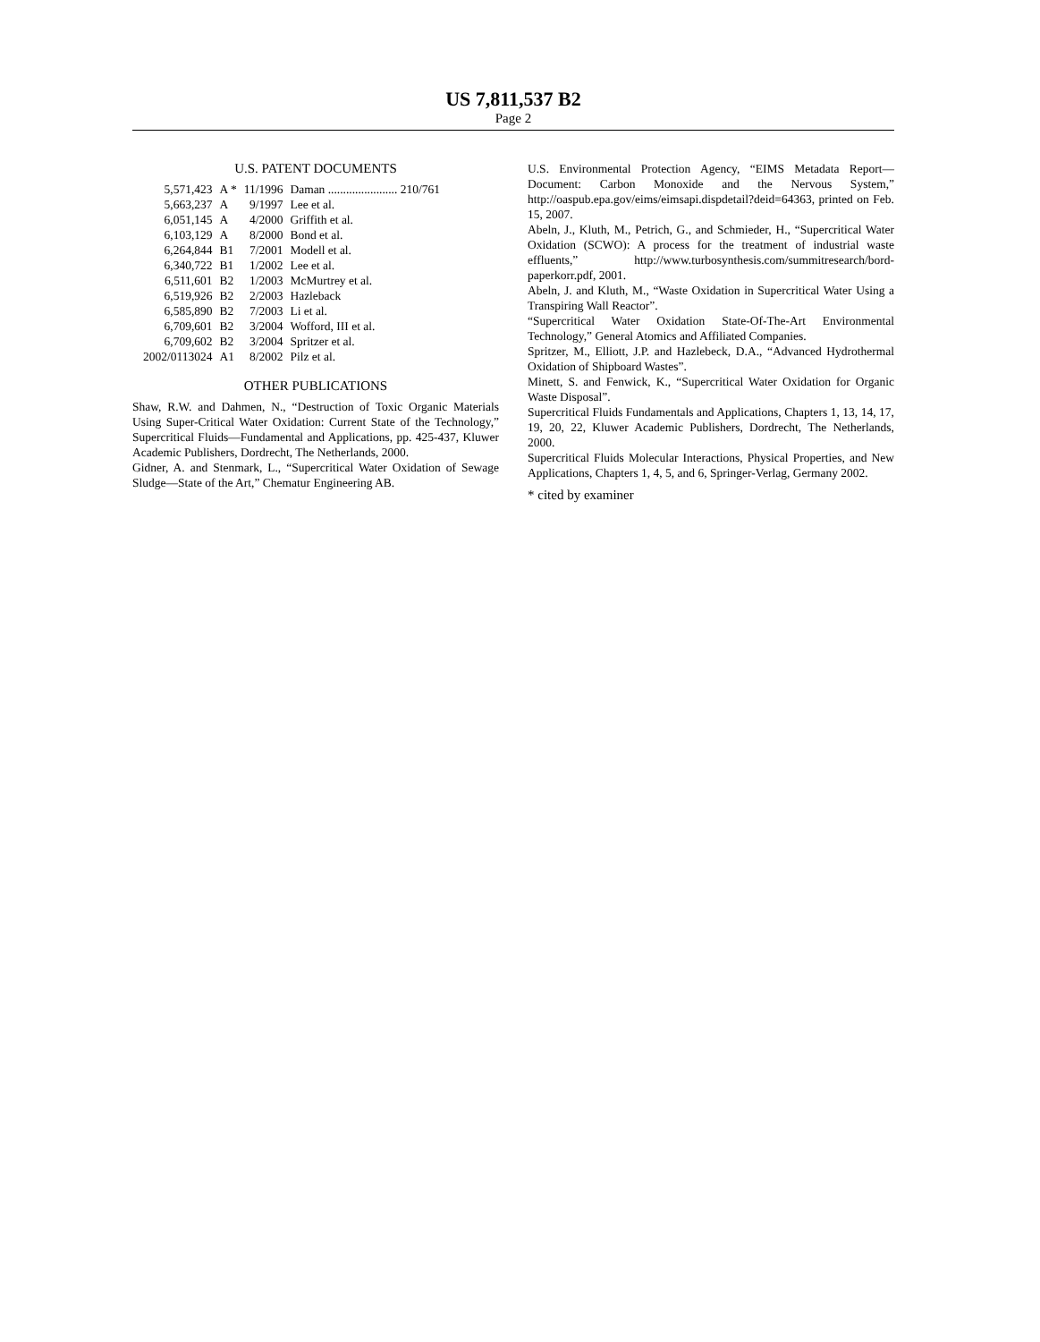US 7,811,537 B2
Page 2
U.S. PATENT DOCUMENTS
| 5,571,423 | A * | 11/1996 | Daman ....................... 210/761 |
| 5,663,237 | A | 9/1997 | Lee et al. |
| 6,051,145 | A | 4/2000 | Griffith et al. |
| 6,103,129 | A | 8/2000 | Bond et al. |
| 6,264,844 | B1 | 7/2001 | Modell et al. |
| 6,340,722 | B1 | 1/2002 | Lee et al. |
| 6,511,601 | B2 | 1/2003 | McMurtrey et al. |
| 6,519,926 | B2 | 2/2003 | Hazleback |
| 6,585,890 | B2 | 7/2003 | Li et al. |
| 6,709,601 | B2 | 3/2004 | Wofford, III et al. |
| 6,709,602 | B2 | 3/2004 | Spritzer et al. |
| 2002/0113024 | A1 | 8/2002 | Pilz et al. |
OTHER PUBLICATIONS
Shaw, R.W. and Dahmen, N., “Destruction of Toxic Organic Materials Using Super-Critical Water Oxidation: Current State of the Technology,” Supercritical Fluids—Fundamental and Applications, pp. 425-437, Kluwer Academic Publishers, Dordrecht, The Netherlands, 2000.
Gidner, A. and Stenmark, L., “Supercritical Water Oxidation of Sewage Sludge—State of the Art,” Chematur Engineering AB.
U.S. Environmental Protection Agency, “EIMS Metadata Report—Document: Carbon Monoxide and the Nervous System,” http://oaspub.epa.gov/eims/eimsapi.dispdetail?deid=64363, printed on Feb. 15, 2007.
Abeln, J., Kluth, M., Petrich, G., and Schmieder, H., “Supercritical Water Oxidation (SCWO): A process for the treatment of industrial waste effluents,” http://www.turbosynthesis.com/summitresearch/bord-paperkorr.pdf, 2001.
Abeln, J. and Kluth, M., “Waste Oxidation in Supercritical Water Using a Transpiring Wall Reactor”.
“Supercritical Water Oxidation State-Of-The-Art Environmental Technology,” General Atomics and Affiliated Companies.
Spritzer, M., Elliott, J.P. and Hazlebeck, D.A., “Advanced Hydrothermal Oxidation of Shipboard Wastes”.
Minett, S. and Fenwick, K., “Supercritical Water Oxidation for Organic Waste Disposal”.
Supercritical Fluids Fundamentals and Applications, Chapters 1, 13, 14, 17, 19, 20, 22, Kluwer Academic Publishers, Dordrecht, The Netherlands, 2000.
Supercritical Fluids Molecular Interactions, Physical Properties, and New Applications, Chapters 1, 4, 5, and 6, Springer-Verlag, Germany 2002.
* cited by examiner